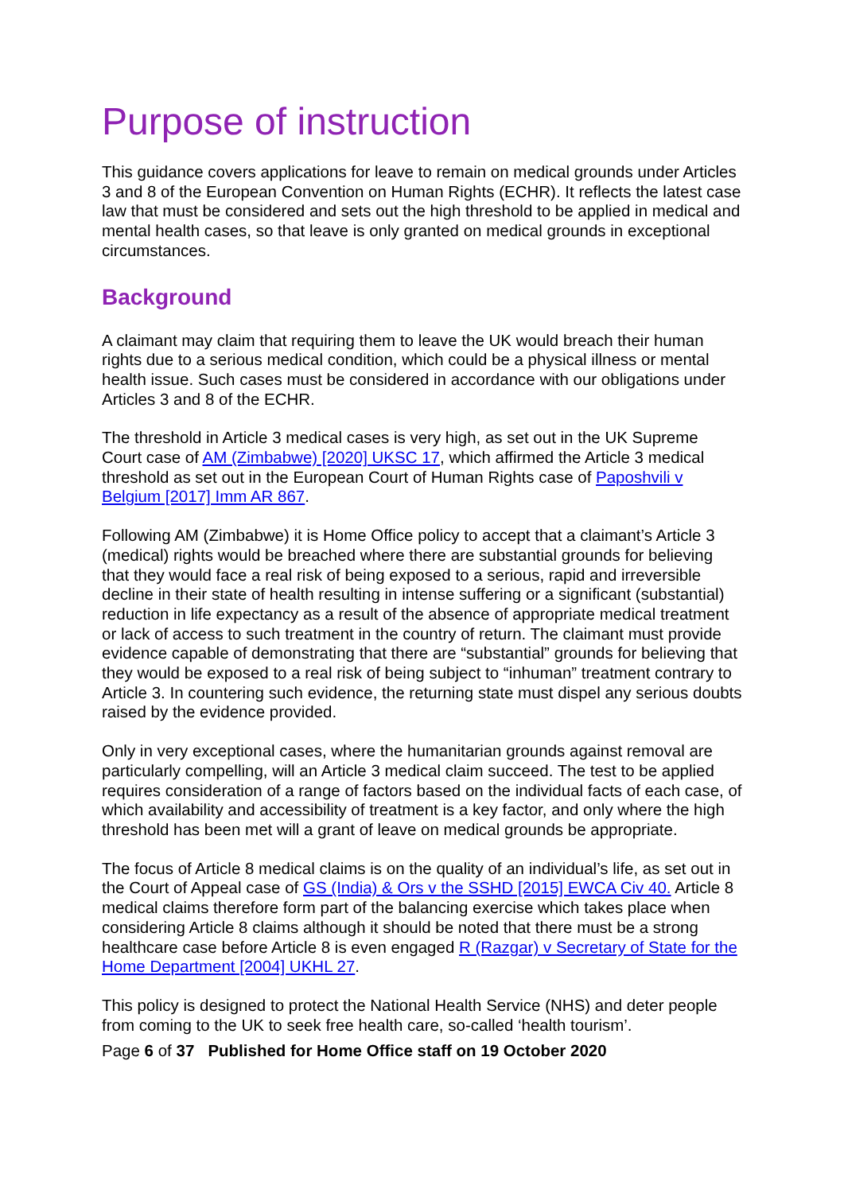Purpose of instruction
This guidance covers applications for leave to remain on medical grounds under Articles 3 and 8 of the European Convention on Human Rights (ECHR). It reflects the latest case law that must be considered and sets out the high threshold to be applied in medical and mental health cases, so that leave is only granted on medical grounds in exceptional circumstances.
Background
A claimant may claim that requiring them to leave the UK would breach their human rights due to a serious medical condition, which could be a physical illness or mental health issue. Such cases must be considered in accordance with our obligations under Articles 3 and 8 of the ECHR.
The threshold in Article 3 medical cases is very high, as set out in the UK Supreme Court case of AM (Zimbabwe) [2020] UKSC 17, which affirmed the Article 3 medical threshold as set out in the European Court of Human Rights case of Paposhvili v Belgium [2017] Imm AR 867.
Following AM (Zimbabwe) it is Home Office policy to accept that a claimant’s Article 3 (medical) rights would be breached where there are substantial grounds for believing that they would face a real risk of being exposed to a serious, rapid and irreversible decline in their state of health resulting in intense suffering or a significant (substantial) reduction in life expectancy as a result of the absence of appropriate medical treatment or lack of access to such treatment in the country of return. The claimant must provide evidence capable of demonstrating that there are “substantial” grounds for believing that they would be exposed to a real risk of being subject to “inhuman” treatment contrary to Article 3. In countering such evidence, the returning state must dispel any serious doubts raised by the evidence provided.
Only in very exceptional cases, where the humanitarian grounds against removal are particularly compelling, will an Article 3 medical claim succeed. The test to be applied requires consideration of a range of factors based on the individual facts of each case, of which availability and accessibility of treatment is a key factor, and only where the high threshold has been met will a grant of leave on medical grounds be appropriate.
The focus of Article 8 medical claims is on the quality of an individual’s life, as set out in the Court of Appeal case of GS (India) & Ors v the SSHD [2015] EWCA Civ 40. Article 8 medical claims therefore form part of the balancing exercise which takes place when considering Article 8 claims although it should be noted that there must be a strong healthcare case before Article 8 is even engaged R (Razgar) v Secretary of State for the Home Department [2004] UKHL 27.
This policy is designed to protect the National Health Service (NHS) and deter people from coming to the UK to seek free health care, so-called ‘health tourism’.
Page 6 of 37 Published for Home Office staff on 19 October 2020